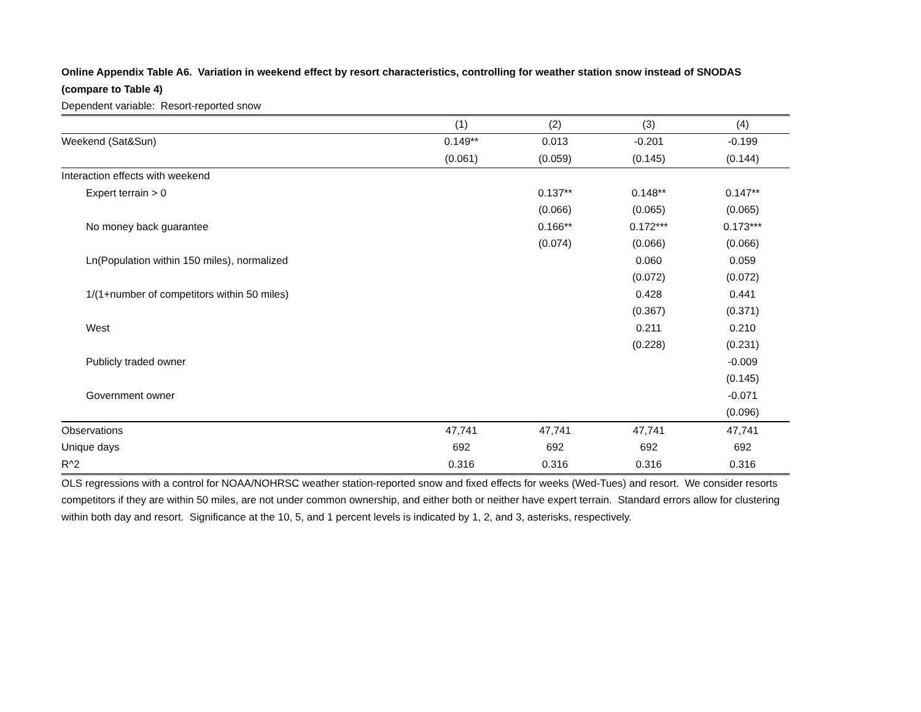Online Appendix Table A6. Variation in weekend effect by resort characteristics, controlling for weather station snow instead of SNODAS (compare to Table 4)
Dependent variable: Resort-reported snow
| | (1) | (2) | (3) | (4) |
| --- | --- | --- | --- | --- |
| Weekend (Sat&Sun) | 0.149** | 0.013 | -0.201 | -0.199 |
| | (0.061) | (0.059) | (0.145) | (0.144) |
| Interaction effects with weekend | | | | |
| Expert terrain > 0 | | 0.137** | 0.148** | 0.147** |
| | | (0.066) | (0.065) | (0.065) |
| No money back guarantee | | 0.166** | 0.172*** | 0.173*** |
| | | (0.074) | (0.066) | (0.066) |
| Ln(Population within 150 miles), normalized | | | 0.060 | 0.059 |
| | | | (0.072) | (0.072) |
| 1/(1+number of competitors within 50 miles) | | | 0.428 | 0.441 |
| | | | (0.367) | (0.371) |
| West | | | 0.211 | 0.210 |
| | | | (0.228) | (0.231) |
| Publicly traded owner | | | | -0.009 |
| | | | | (0.145) |
| Government owner | | | | -0.071 |
| | | | | (0.096) |
| Observations | 47,741 | 47,741 | 47,741 | 47,741 |
| Unique days | 692 | 692 | 692 | 692 |
| R^2 | 0.316 | 0.316 | 0.316 | 0.316 |
OLS regressions with a control for NOAA/NOHRSC weather station-reported snow and fixed effects for weeks (Wed-Tues) and resort. We consider resorts competitors if they are within 50 miles, are not under common ownership, and either both or neither have expert terrain. Standard errors allow for clustering within both day and resort. Significance at the 10, 5, and 1 percent levels is indicated by 1, 2, and 3, asterisks, respectively.